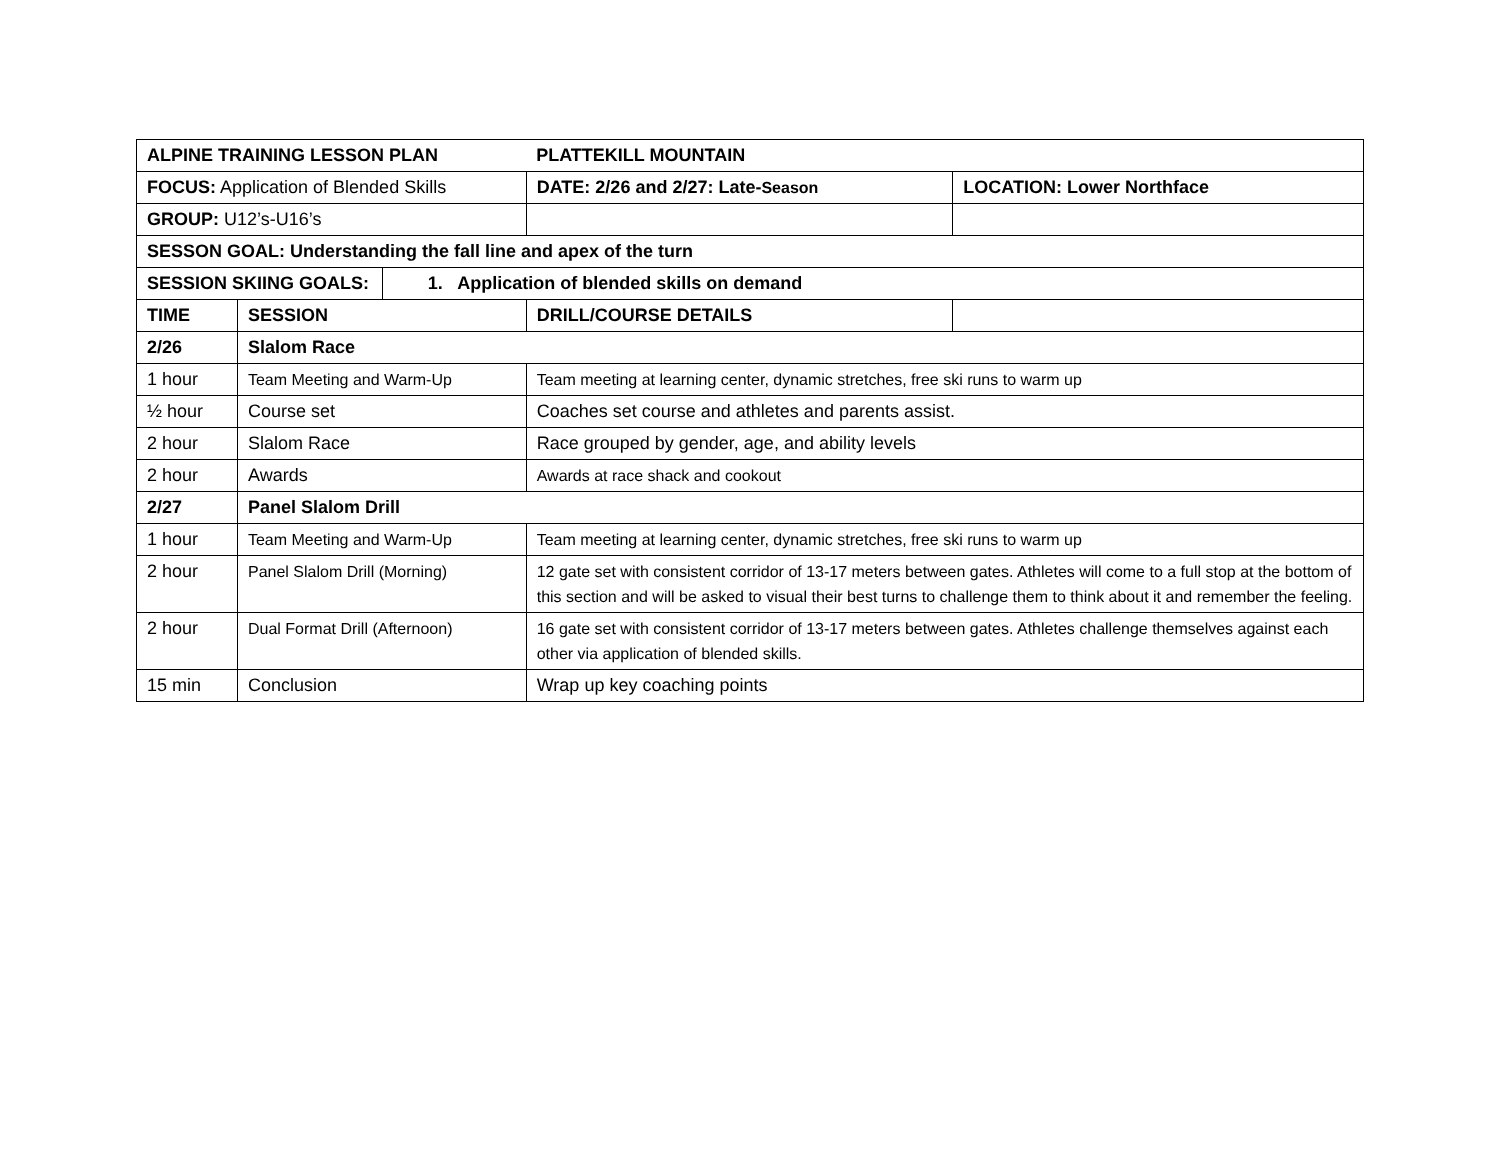| ALPINE TRAINING LESSON PLAN | | | PLATTEKILL MOUNTAIN | |
| FOCUS: Application of Blended Skills | | | DATE: 2/26 and 2/27: Late- Season | LOCATION: Lower Northface |
| GROUP: U12’s-U16’s | | | | |
| SESSON GOAL: Understanding the fall line and apex of the turn | | | | |
| SESSION SKIING GOALS: | | 1. Application of blended skills on demand | | |
| TIME | SESSION | | DRILL/COURSE DETAILS | |
| 2/26 | Slalom Race | | | |
| 1 hour | Team Meeting and Warm-Up | | Team meeting at learning center, dynamic stretches, free ski runs to warm up | |
| ½ hour | Course set | | Coaches set course and athletes and parents assist. | |
| 2 hour | Slalom Race | | Race grouped by gender, age, and ability levels | |
| 2 hour | Awards | | Awards at race shack and cookout | |
| 2/27 | Panel Slalom Drill | | | |
| 1 hour | Team Meeting and Warm-Up | | Team meeting at learning center, dynamic stretches, free ski runs to warm up | |
| 2 hour | Panel Slalom Drill (Morning) | | 12 gate set with consistent corridor of 13-17 meters between gates. Athletes will come to a full stop at the bottom of this section and will be asked to visual their best turns to challenge them to think about it and remember the feeling. | |
| 2 hour | Dual Format Drill (Afternoon) | | 16 gate set with consistent corridor of 13-17 meters between gates. Athletes challenge themselves against each other via application of blended skills. | |
| 15 min | Conclusion | | Wrap up key coaching points | |